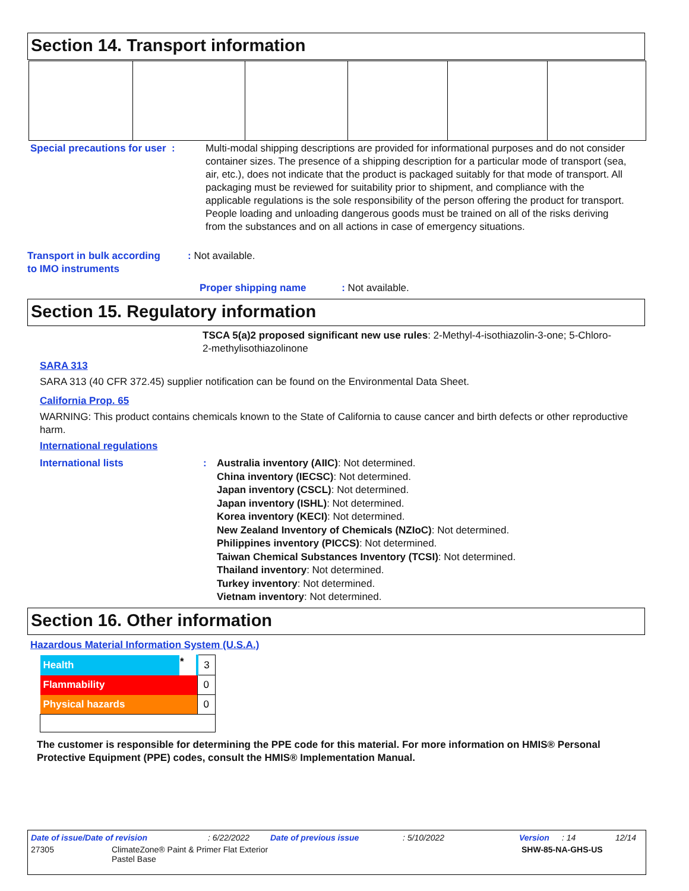Section 14. Transport information
Special precautions for user :
Multi-modal shipping descriptions are provided for informational purposes and do not consider container sizes. The presence of a shipping description for a particular mode of transport (sea, air, etc.), does not indicate that the product is packaged suitably for that mode of transport. All packaging must be reviewed for suitability prior to shipment, and compliance with the applicable regulations is the sole responsibility of the person offering the product for transport. People loading and unloading dangerous goods must be trained on all of the risks deriving from the substances and on all actions in case of emergency situations.
Transport in bulk according
to IMO instruments
: Not available.
Proper shipping name : Not available.
Section 15. Regulatory information
TSCA 5(a)2 proposed significant new use rules: 2-Methyl-4-isothiazolin-3-one; 5-Chloro-2-methylisothiazolinone
SARA 313
SARA 313 (40 CFR 372.45) supplier notification can be found on the Environmental Data Sheet.
California Prop. 65
WARNING: This product contains chemicals known to the State of California to cause cancer and birth defects or other reproductive harm.
International regulations
International lists :
Australia inventory (AIIC): Not determined.
China inventory (IECSC): Not determined.
Japan inventory (CSCL): Not determined.
Japan inventory (ISHL): Not determined.
Korea inventory (KECI): Not determined.
New Zealand Inventory of Chemicals (NZIoC): Not determined.
Philippines inventory (PICCS): Not determined.
Taiwan Chemical Substances Inventory (TCSI): Not determined.
Thailand inventory: Not determined.
Turkey inventory: Not determined.
Vietnam inventory: Not determined.
Section 16. Other information
Hazardous Material Information System (U.S.A.)
| Health | * | 3 |
| Flammability | | 0 |
| Physical hazards | | 0 |
The customer is responsible for determining the PPE code for this material. For more information on HMIS® Personal Protective Equipment (PPE) codes, consult the HMIS® Implementation Manual.
Date of issue/Date of revision: 6/22/2022 Date of previous issue: 5/10/2022 Version: 14 12/14
27305 ClimateZone® Paint & Primer Flat Exterior
Pastel Base SHW-85-NA-GHS-US